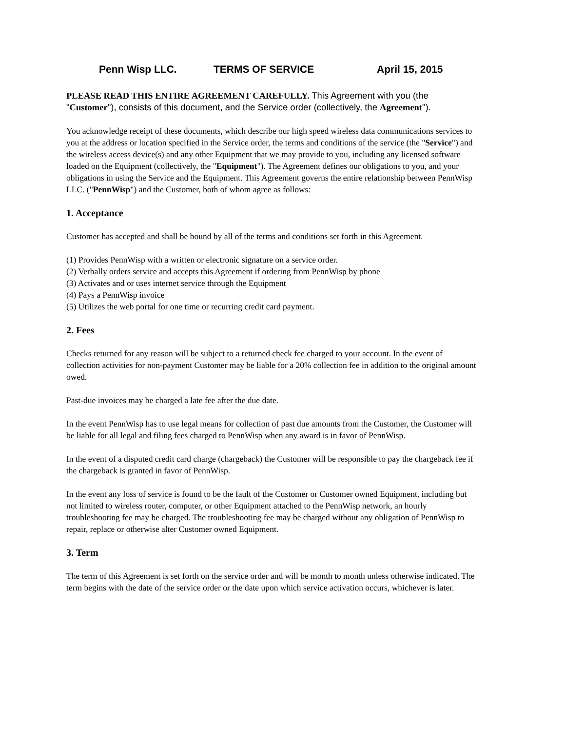Penn Wisp LLC. TERMS OF SERVICE April 15, 2015
PLEASE READ THIS ENTIRE AGREEMENT CAREFULLY. This Agreement with you (the "Customer"), consists of this document, and the Service order (collectively, the Agreement").
You acknowledge receipt of these documents, which describe our high speed wireless data communications services to you at the address or location specified in the Service order, the terms and conditions of the service (the "Service") and the wireless access device(s) and any other Equipment that we may provide to you, including any licensed software loaded on the Equipment (collectively, the "Equipment"). The Agreement defines our obligations to you, and your obligations in using the Service and the Equipment. This Agreement governs the entire relationship between PennWisp LLC. ("PennWisp") and the Customer, both of whom agree as follows:
1. Acceptance
Customer has accepted and shall be bound by all of the terms and conditions set forth in this Agreement.
(1) Provides PennWisp with a written or electronic signature on a service order.
(2) Verbally orders service and accepts this Agreement if ordering from PennWisp by phone
(3) Activates and or uses internet service through the Equipment
(4) Pays a PennWisp invoice
(5) Utilizes the web portal for one time or recurring credit card payment.
2. Fees
Checks returned for any reason will be subject to a returned check fee charged to your account. In the event of collection activities for non-payment Customer may be liable for a 20% collection fee in addition to the original amount owed.
Past-due invoices may be charged a late fee after the due date.
In the event PennWisp has to use legal means for collection of past due amounts from the Customer, the Customer will be liable for all legal and filing fees charged to PennWisp when any award is in favor of PennWisp.
In the event of a disputed credit card charge (chargeback) the Customer will be responsible to pay the chargeback fee if the chargeback is granted in favor of PennWisp.
In the event any loss of service is found to be the fault of the Customer or Customer owned Equipment, including but not limited to wireless router, computer, or other Equipment attached to the PennWisp network, an hourly troubleshooting fee may be charged. The troubleshooting fee may be charged without any obligation of PennWisp to repair, replace or otherwise alter Customer owned Equipment.
3. Term
The term of this Agreement is set forth on the service order and will be month to month unless otherwise indicated. The term begins with the date of the service order or the date upon which service activation occurs, whichever is later.